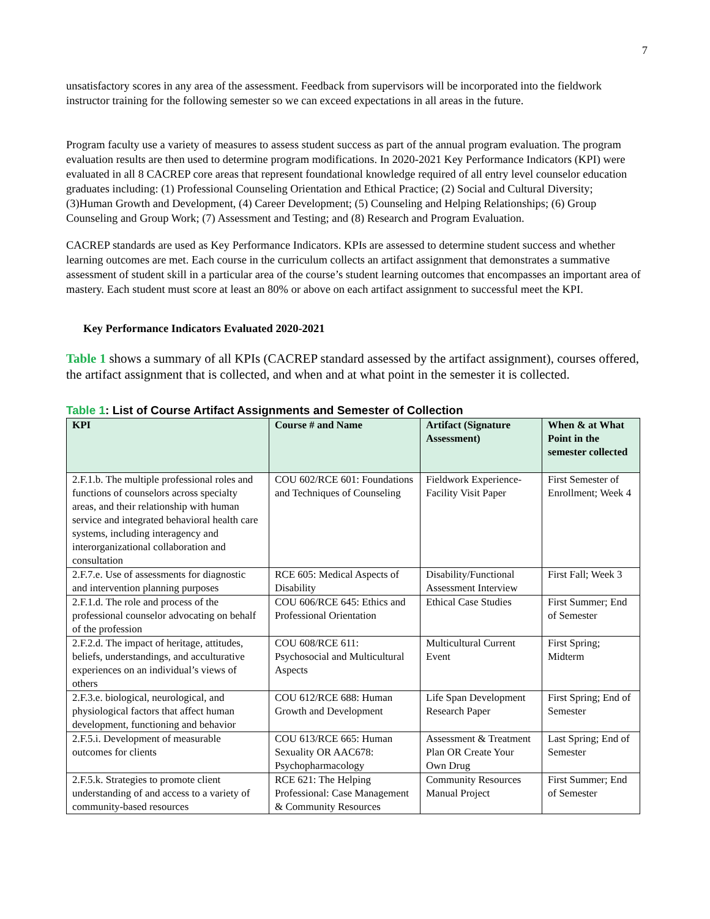7
unsatisfactory scores in any area of the assessment. Feedback from supervisors will be incorporated into the fieldwork instructor training for the following semester so we can exceed expectations in all areas in the future.
Program faculty use a variety of measures to assess student success as part of the annual program evaluation. The program evaluation results are then used to determine program modifications. In 2020-2021 Key Performance Indicators (KPI) were evaluated in all 8 CACREP core areas that represent foundational knowledge required of all entry level counselor education graduates including: (1) Professional Counseling Orientation and Ethical Practice; (2) Social and Cultural Diversity; (3)Human Growth and Development, (4) Career Development; (5) Counseling and Helping Relationships; (6) Group Counseling and Group Work; (7) Assessment and Testing; and (8) Research and Program Evaluation.
CACREP standards are used as Key Performance Indicators. KPIs are assessed to determine student success and whether learning outcomes are met. Each course in the curriculum collects an artifact assignment that demonstrates a summative assessment of student skill in a particular area of the course’s student learning outcomes that encompasses an important area of mastery. Each student must score at least an 80% or above on each artifact assignment to successful meet the KPI.
Key Performance Indicators Evaluated 2020-2021
Table 1 shows a summary of all KPIs (CACREP standard assessed by the artifact assignment), courses offered, the artifact assignment that is collected, and when and at what point in the semester it is collected.
Table 1: List of Course Artifact Assignments and Semester of Collection
| KPI | Course # and Name | Artifact (Signature Assessment) | When & at What Point in the semester collected |
| --- | --- | --- | --- |
| 2.F.1.b. The multiple professional roles and functions of counselors across specialty areas, and their relationship with human service and integrated behavioral health care systems, including interagency and interorganizational collaboration and consultation | COU 602/RCE 601: Foundations and Techniques of Counseling | Fieldwork Experience-Facility Visit Paper | First Semester of Enrollment; Week 4 |
| 2.F.7.e. Use of assessments for diagnostic and intervention planning purposes | RCE 605: Medical Aspects of Disability | Disability/Functional Assessment Interview | First Fall; Week 3 |
| 2.F.1.d. The role and process of the professional counselor advocating on behalf of the profession | COU 606/RCE 645: Ethics and Professional Orientation | Ethical Case Studies | First Summer; End of Semester |
| 2.F.2.d. The impact of heritage, attitudes, beliefs, understandings, and acculturative experiences on an individual’s views of others | COU 608/RCE 611: Psychosocial and Multicultural Aspects | Multicultural Current Event | First Spring; Midterm |
| 2.F.3.e. biological, neurological, and physiological factors that affect human development, functioning and behavior | COU 612/RCE 688: Human Growth and Development | Life Span Development Research Paper | First Spring; End of Semester |
| 2.F.5.i. Development of measurable outcomes for clients | COU 613/RCE 665: Human Sexuality OR AAC678: Psychopharmacology | Assessment & Treatment Plan OR Create Your Own Drug | Last Spring; End of Semester |
| 2.F.5.k. Strategies to promote client understanding of and access to a variety of community-based resources | RCE 621: The Helping Professional: Case Management & Community Resources | Community Resources Manual Project | First Summer; End of Semester |